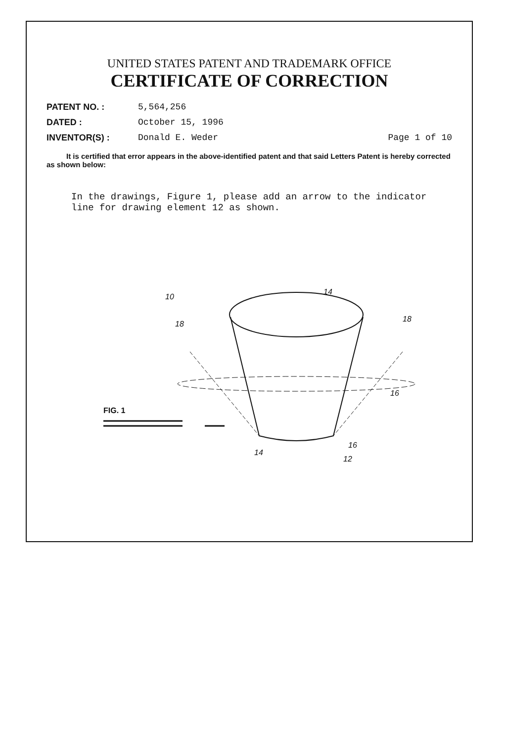UNITED STATES PATENT AND TRADEMARK OFFICE
CERTIFICATE OF CORRECTION
PATENT NO. : 5,564,256
DATED : October 15, 1996
INVENTOR(S) : Donald E. Weder Page 1 of 10
It is certified that error appears in the above-identified patent and that said Letters Patent is hereby corrected as shown below:
In the drawings, Figure 1, please add an arrow to the indicator line for drawing element 12 as shown.
10
14
18
18
16
FIG. 1
14
16
12